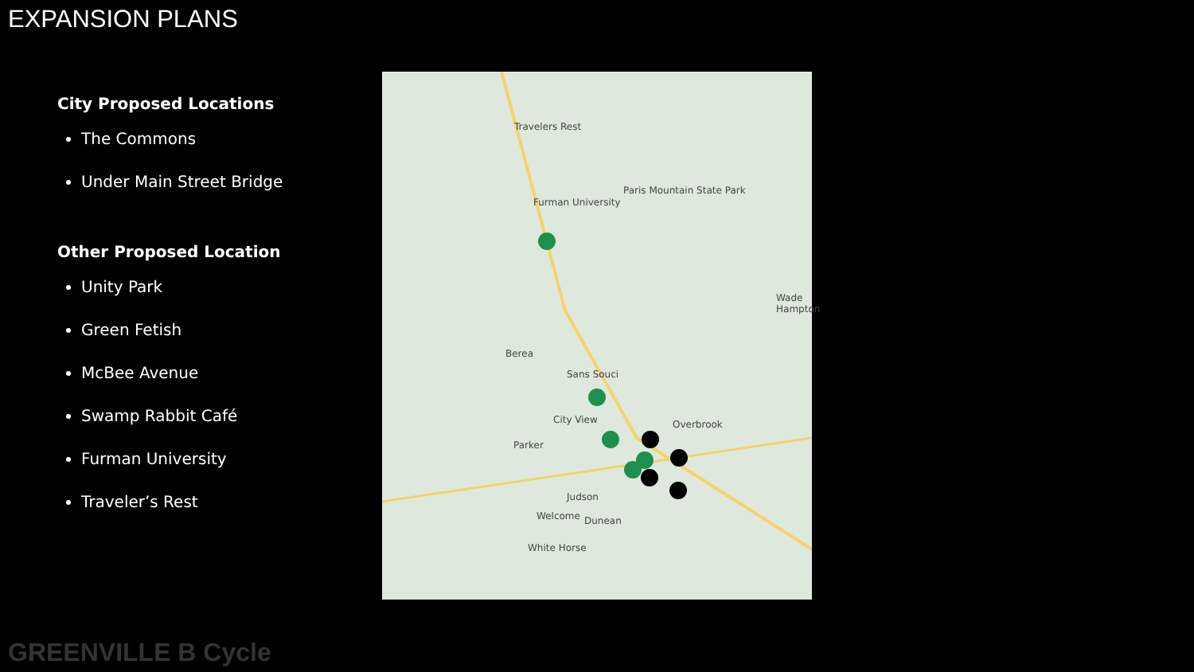EXPANSION PLANS
City Proposed Locations
The Commons
Under Main Street Bridge
Other Proposed Location
Unity Park
Green Fetish
McBee Avenue
Swamp Rabbit Café
Furman University
Traveler’s Rest
Travelers Rest
Paris Mountain State Park
Furman University
Wade Hampton
Berea
Sans Souci
City View Overbrook
Parker
Judson
Welcome Dunean
White Horse
GREENVILLE B Cycle